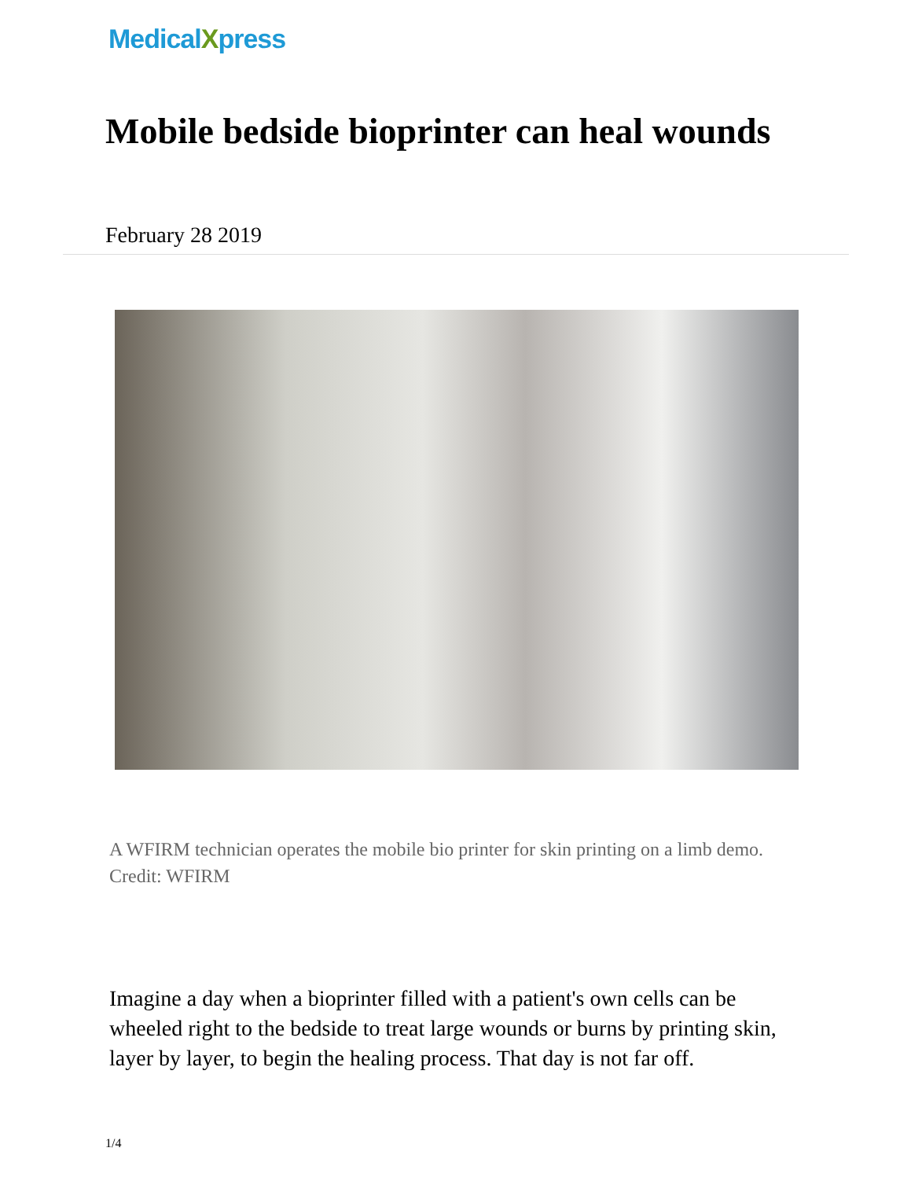Medical Xpress
Mobile bedside bioprinter can heal wounds
February 28 2019
A WFIRM technician operates the mobile bio printer for skin printing on a limb demo. Credit: WFIRM
Imagine a day when a bioprinter filled with a patient's own cells can be wheeled right to the bedside to treat large wounds or burns by printing skin, layer by layer, to begin the healing process. That day is not far off.
1/4